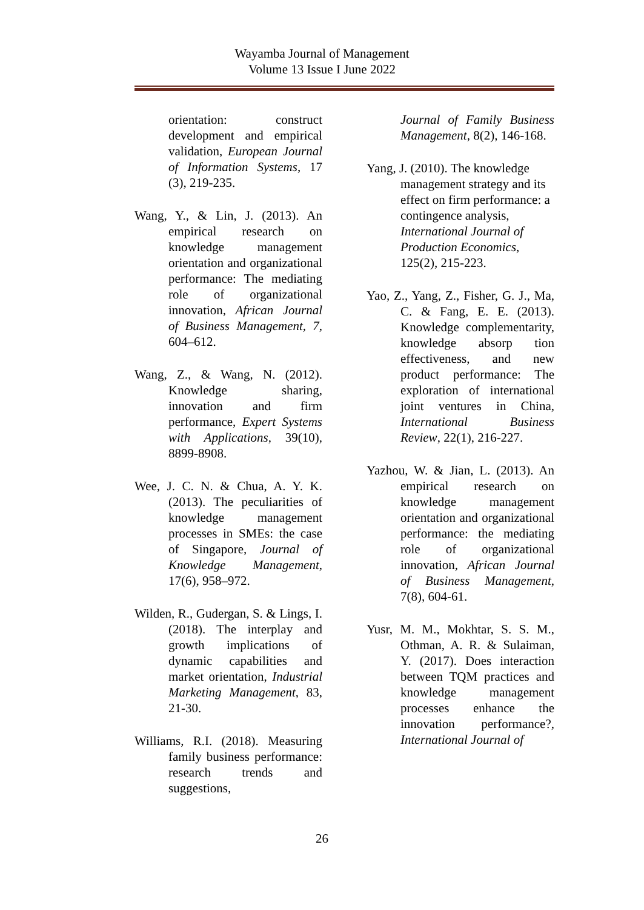Wayamba Journal of Management
Volume 13 Issue I June 2022
orientation: construct development and empirical validation, European Journal of Information Systems, 17 (3), 219-235.
Wang, Y., & Lin, J. (2013). An empirical research on knowledge management orientation and organizational performance: The mediating role of organizational innovation, African Journal of Business Management, 7, 604–612.
Wang, Z., & Wang, N. (2012). Knowledge sharing, innovation and firm performance, Expert Systems with Applications, 39(10), 8899-8908.
Wee, J. C. N. & Chua, A. Y. K. (2013). The peculiarities of knowledge management processes in SMEs: the case of Singapore, Journal of Knowledge Management, 17(6), 958–972.
Wilden, R., Gudergan, S. & Lings, I. (2018). The interplay and growth implications of dynamic capabilities and market orientation, Industrial Marketing Management, 83, 21-30.
Williams, R.I. (2018). Measuring family business performance: research trends and suggestions,
Journal of Family Business Management, 8(2), 146-168.
Yang, J. (2010). The knowledge management strategy and its effect on firm performance: a contingence analysis, International Journal of Production Economics, 125(2), 215-223.
Yao, Z., Yang, Z., Fisher, G. J., Ma, C. & Fang, E. E. (2013). Knowledge complementarity, knowledge absorp tion effectiveness, and new product performance: The exploration of international joint ventures in China, International Business Review, 22(1), 216-227.
Yazhou, W. & Jian, L. (2013). An empirical research on knowledge management orientation and organizational performance: the mediating role of organizational innovation, African Journal of Business Management, 7(8), 604-61.
Yusr, M. M., Mokhtar, S. S. M., Othman, A. R. & Sulaiman, Y. (2017). Does interaction between TQM practices and knowledge management processes enhance the innovation performance?, International Journal of
26